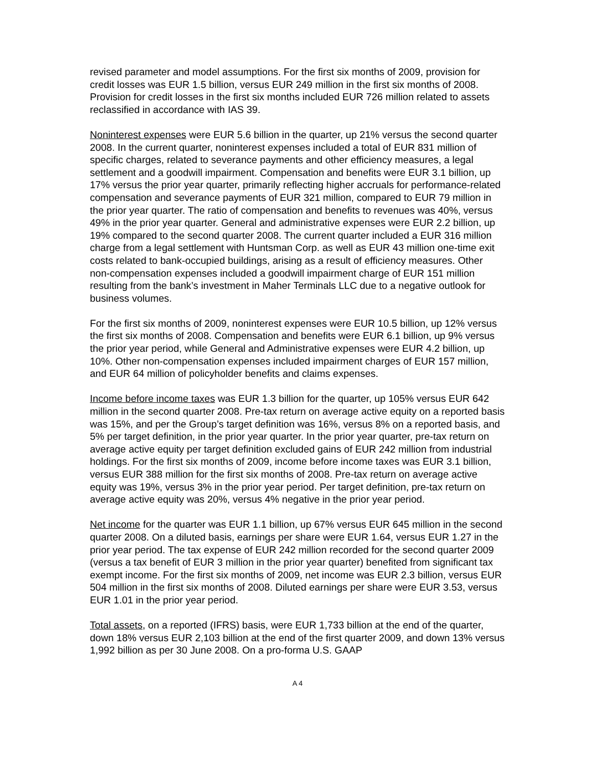revised parameter and model assumptions. For the first six months of 2009, provision for credit losses was EUR 1.5 billion, versus EUR 249 million in the first six months of 2008. Provision for credit losses in the first six months included EUR 726 million related to assets reclassified in accordance with IAS 39.
Noninterest expenses were EUR 5.6 billion in the quarter, up 21% versus the second quarter 2008. In the current quarter, noninterest expenses included a total of EUR 831 million of specific charges, related to severance payments and other efficiency measures, a legal settlement and a goodwill impairment. Compensation and benefits were EUR 3.1 billion, up 17% versus the prior year quarter, primarily reflecting higher accruals for performance-related compensation and severance payments of EUR 321 million, compared to EUR 79 million in the prior year quarter. The ratio of compensation and benefits to revenues was 40%, versus 49% in the prior year quarter. General and administrative expenses were EUR 2.2 billion, up 19% compared to the second quarter 2008. The current quarter included a EUR 316 million charge from a legal settlement with Huntsman Corp. as well as EUR 43 million one-time exit costs related to bank-occupied buildings, arising as a result of efficiency measures. Other non-compensation expenses included a goodwill impairment charge of EUR 151 million resulting from the bank’s investment in Maher Terminals LLC due to a negative outlook for business volumes.
For the first six months of 2009, noninterest expenses were EUR 10.5 billion, up 12% versus the first six months of 2008. Compensation and benefits were EUR 6.1 billion, up 9% versus the prior year period, while General and Administrative expenses were EUR 4.2 billion, up 10%. Other non-compensation expenses included impairment charges of EUR 157 million, and EUR 64 million of policyholder benefits and claims expenses.
Income before income taxes was EUR 1.3 billion for the quarter, up 105% versus EUR 642 million in the second quarter 2008. Pre-tax return on average active equity on a reported basis was 15%, and per the Group’s target definition was 16%, versus 8% on a reported basis, and 5% per target definition, in the prior year quarter. In the prior year quarter, pre-tax return on average active equity per target definition excluded gains of EUR 242 million from industrial holdings. For the first six months of 2009, income before income taxes was EUR 3.1 billion, versus EUR 388 million for the first six months of 2008. Pre-tax return on average active equity was 19%, versus 3% in the prior year period. Per target definition, pre-tax return on average active equity was 20%, versus 4% negative in the prior year period.
Net income for the quarter was EUR 1.1 billion, up 67% versus EUR 645 million in the second quarter 2008. On a diluted basis, earnings per share were EUR 1.64, versus EUR 1.27 in the prior year period. The tax expense of EUR 242 million recorded for the second quarter 2009 (versus a tax benefit of EUR 3 million in the prior year quarter) benefited from significant tax exempt income. For the first six months of 2009, net income was EUR 2.3 billion, versus EUR 504 million in the first six months of 2008. Diluted earnings per share were EUR 3.53, versus EUR 1.01 in the prior year period.
Total assets, on a reported (IFRS) basis, were EUR 1,733 billion at the end of the quarter, down 18% versus EUR 2,103 billion at the end of the first quarter 2009, and down 13% versus 1,992 billion as per 30 June 2008. On a pro-forma U.S. GAAP
A 4